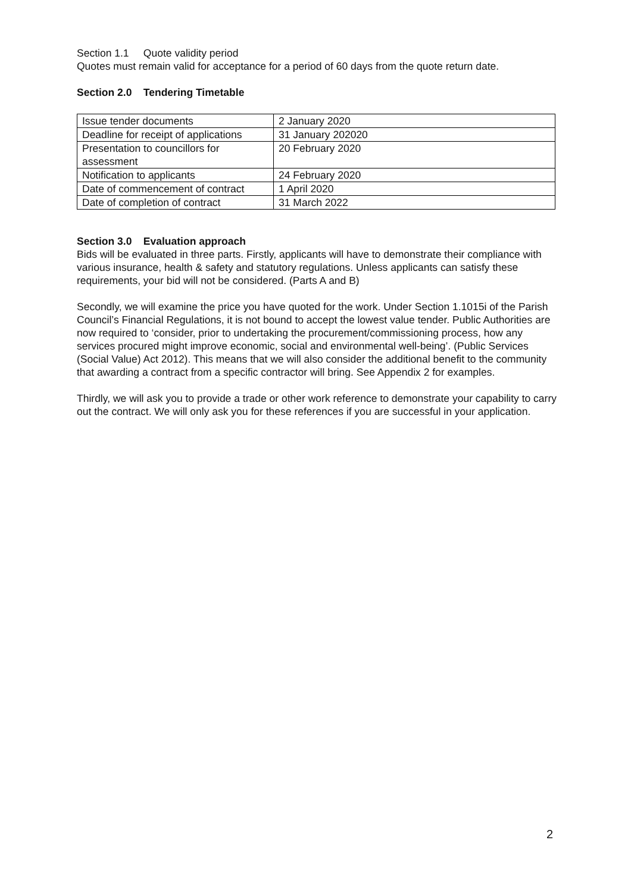Section 1.1 Quote validity period
Quotes must remain valid for acceptance for a period of 60 days from the quote return date.
Section 2.0 Tendering Timetable
| Issue tender documents | 2 January 2020 |
| Deadline for receipt of applications | 31 January 202020 |
| Presentation to councillors for assessment | 20 February 2020 |
| Notification to applicants | 24 February 2020 |
| Date of commencement of contract | 1 April 2020 |
| Date of completion of contract | 31 March 2022 |
Section 3.0 Evaluation approach
Bids will be evaluated in three parts. Firstly, applicants will have to demonstrate their compliance with various insurance, health & safety and statutory regulations. Unless applicants can satisfy these requirements, your bid will not be considered. (Parts A and B)
Secondly, we will examine the price you have quoted for the work. Under Section 1.1015i of the Parish Council’s Financial Regulations, it is not bound to accept the lowest value tender. Public Authorities are now required to ‘consider, prior to undertaking the procurement/commissioning process, how any services procured might improve economic, social and environmental well-being’. (Public Services (Social Value) Act 2012). This means that we will also consider the additional benefit to the community that awarding a contract from a specific contractor will bring. See Appendix 2 for examples.
Thirdly, we will ask you to provide a trade or other work reference to demonstrate your capability to carry out the contract. We will only ask you for these references if you are successful in your application.
2